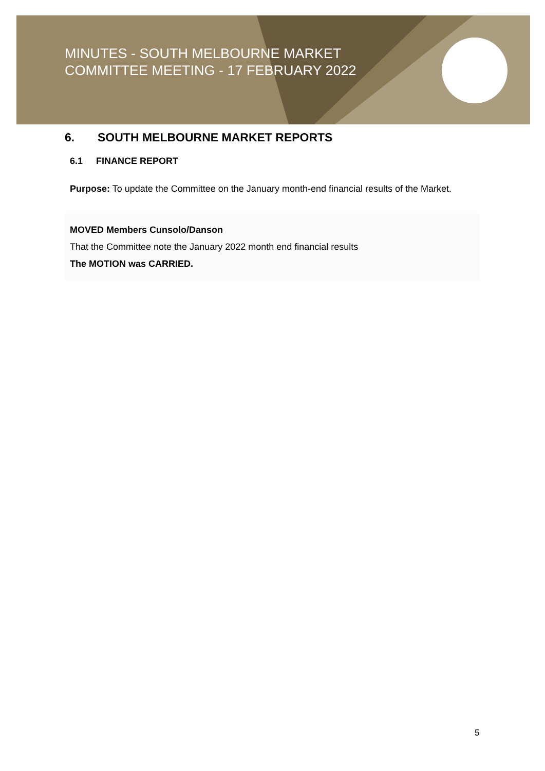MINUTES - SOUTH MELBOURNE MARKET
COMMITTEE MEETING - 17 FEBRUARY 2022
6. SOUTH MELBOURNE MARKET REPORTS
6.1 FINANCE REPORT
Purpose: To update the Committee on the January month-end financial results of the Market.
MOVED Members Cunsolo/Danson
That the Committee note the January 2022 month end financial results
The MOTION was CARRIED.
5